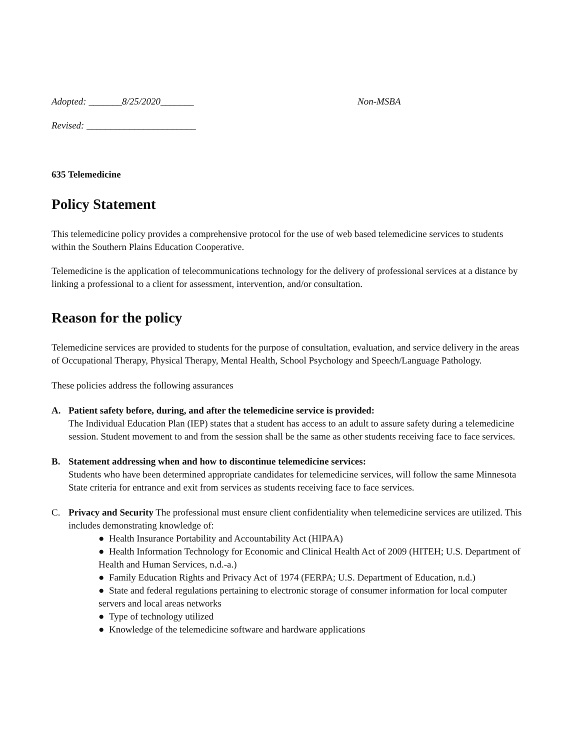Adopted: _______8/25/2020_______ Non-MSBA
Revised: _______________________
635 Telemedicine
Policy Statement
This telemedicine policy provides a comprehensive protocol for the use of web based telemedicine services to students within the Southern Plains Education Cooperative.
Telemedicine is the application of telecommunications technology for the delivery of professional services at a distance by linking a professional to a client for assessment, intervention, and/or consultation.
Reason for the policy
Telemedicine services are provided to students for the purpose of consultation, evaluation, and service delivery in the areas of Occupational Therapy, Physical Therapy, Mental Health, School Psychology and Speech/Language Pathology.
These policies address the following assurances
A. Patient safety before, during, and after the telemedicine service is provided:
The Individual Education Plan (IEP) states that a student has access to an adult to assure safety during a telemedicine session. Student movement to and from the session shall be the same as other students receiving face to face services.
B. Statement addressing when and how to discontinue telemedicine services:
Students who have been determined appropriate candidates for telemedicine services, will follow the same Minnesota State criteria for entrance and exit from services as students receiving face to face services.
C. Privacy and Security The professional must ensure client confidentiality when telemedicine services are utilized. This includes demonstrating knowledge of:
● Health Insurance Portability and Accountability Act (HIPAA)
● Health Information Technology for Economic and Clinical Health Act of 2009 (HITEH; U.S. Department of Health and Human Services, n.d.-a.)
● Family Education Rights and Privacy Act of 1974 (FERPA; U.S. Department of Education, n.d.)
● State and federal regulations pertaining to electronic storage of consumer information for local computer servers and local areas networks
● Type of technology utilized
● Knowledge of the telemedicine software and hardware applications